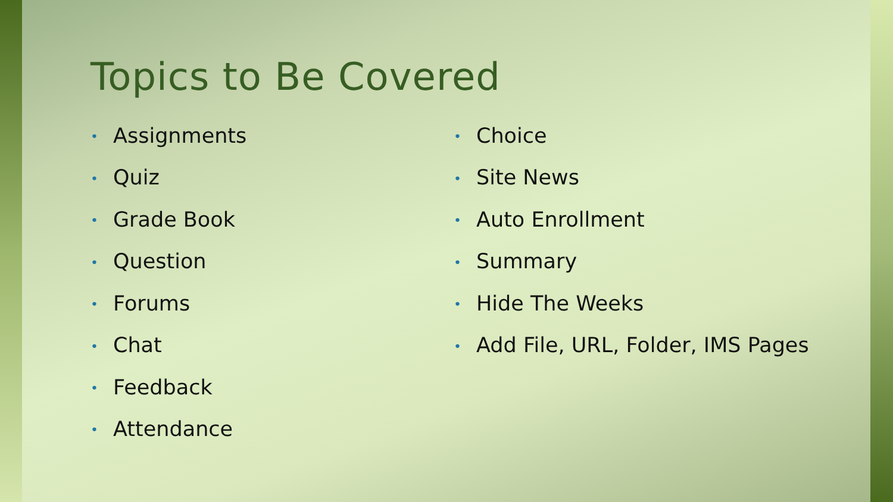Topics to Be Covered
• Assignments
• Quiz
• Grade Book
• Question
• Forums
• Chat
• Feedback
• Attendance
• Choice
• Site News
• Auto Enrollment
• Summary
• Hide The Weeks
• Add File, URL, Folder, IMS Pages